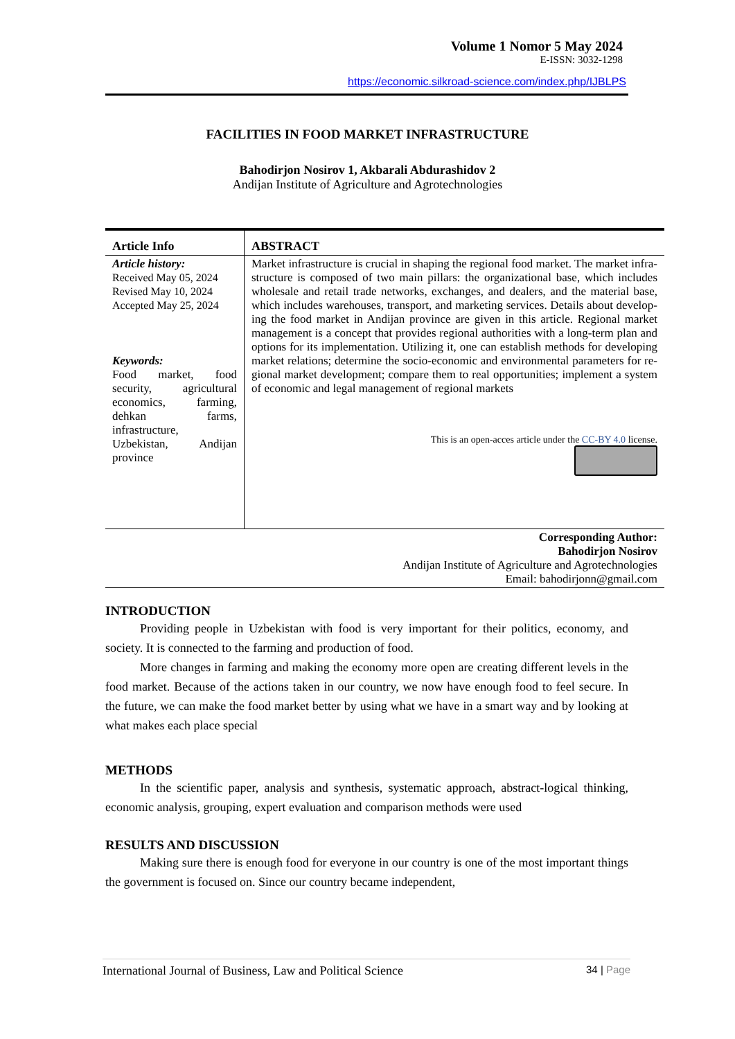Volume 1 Nomor 5 May 2024
E-ISSN: 3032-1298
https://economic.silkroad-science.com/index.php/IJBLPS
FACILITIES IN FOOD MARKET INFRASTRUCTURE
Bahodirjon Nosirov 1, Akbarali Abdurashidov 2
Andijan Institute of Agriculture and Agrotechnologies
| Article Info | ABSTRACT |
| --- | --- |
| Article history: Received May 05, 2024 Revised May 10, 2024 Accepted May 25, 2024 Keywords: Food market, food security, agricultural economics, farming, dehkan farms, infrastructure, Uzbekistan, Andijan province | Market infrastructure is crucial in shaping the regional food market. The market infra-structure is composed of two main pillars: the organizational base, which includes wholesale and retail trade networks, exchanges, and dealers, and the material base, which includes warehouses, transport, and marketing services. Details about develop-ing the food market in Andijan province are given in this article. Regional market management is a concept that provides regional authorities with a long-term plan and options for its implementation. Utilizing it, one can establish methods for developing market relations; determine the socio-economic and environmental parameters for re-gional market development; compare them to real opportunities; implement a system of economic and legal management of regional markets This is an open-acces article under the CC-BY 4.0 license. |
Corresponding Author:
Bahodirjon Nosirov
Andijan Institute of Agriculture and Agrotechnologies
Email: bahodirjonn@gmail.com
INTRODUCTION
Providing people in Uzbekistan with food is very important for their politics, economy, and society. It is connected to the farming and production of food.
More changes in farming and making the economy more open are creating different levels in the food market. Because of the actions taken in our country, we now have enough food to feel secure. In the future, we can make the food market better by using what we have in a smart way and by looking at what makes each place special
METHODS
In the scientific paper, analysis and synthesis, systematic approach, abstract-logical thinking, economic analysis, grouping, expert evaluation and comparison methods were used
RESULTS AND DISCUSSION
Making sure there is enough food for everyone in our country is one of the most important things the government is focused on. Since our country became independent,
International Journal of Business, Law and Political Science 34 | Page